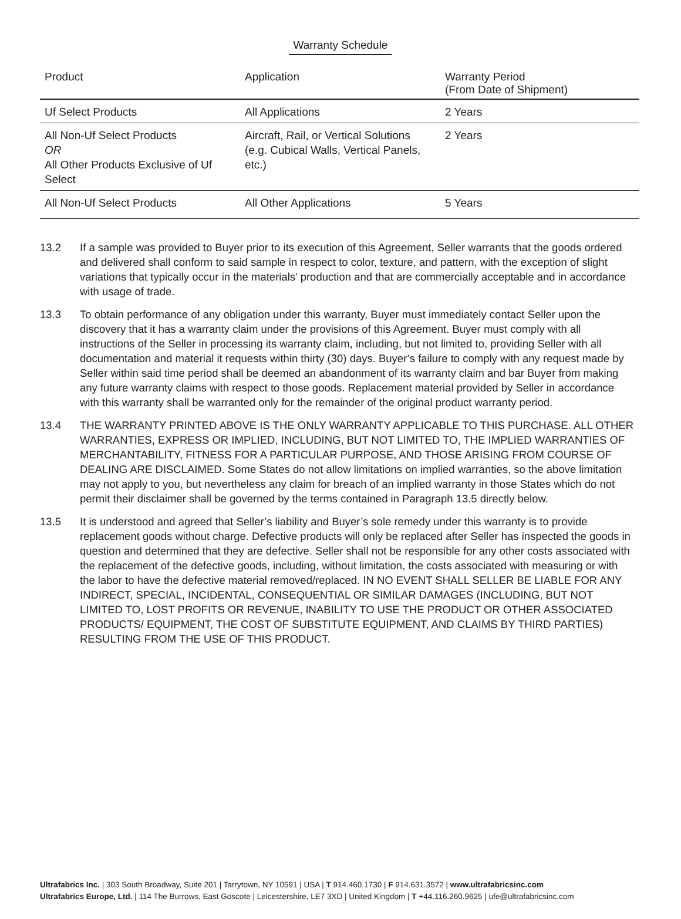Warranty Schedule
| Product | Application | Warranty Period (From Date of Shipment) |
| --- | --- | --- |
| Uf Select Products | All Applications | 2 Years |
| All Non-Uf Select Products OR All Other Products Exclusive of Uf Select | Aircraft, Rail, or Vertical Solutions (e.g. Cubical Walls, Vertical Panels, etc.) | 2 Years |
| All Non-Uf Select Products | All Other Applications | 5 Years |
13.2 If a sample was provided to Buyer prior to its execution of this Agreement, Seller warrants that the goods ordered and delivered shall conform to said sample in respect to color, texture, and pattern, with the exception of slight variations that typically occur in the materials’ production and that are commercially acceptable and in accordance with usage of trade.
13.3 To obtain performance of any obligation under this warranty, Buyer must immediately contact Seller upon the discovery that it has a warranty claim under the provisions of this Agreement. Buyer must comply with all instructions of the Seller in processing its warranty claim, including, but not limited to, providing Seller with all documentation and material it requests within thirty (30) days. Buyer’s failure to comply with any request made by Seller within said time period shall be deemed an abandonment of its warranty claim and bar Buyer from making any future warranty claims with respect to those goods. Replacement material provided by Seller in accordance with this warranty shall be warranted only for the remainder of the original product warranty period.
13.4 THE WARRANTY PRINTED ABOVE IS THE ONLY WARRANTY APPLICABLE TO THIS PURCHASE. ALL OTHER WARRANTIES, EXPRESS OR IMPLIED, INCLUDING, BUT NOT LIMITED TO, THE IMPLIED WARRANTIES OF MERCHANTABILITY, FITNESS FOR A PARTICULAR PURPOSE, AND THOSE ARISING FROM COURSE OF DEALING ARE DISCLAIMED. Some States do not allow limitations on implied warranties, so the above limitation may not apply to you, but nevertheless any claim for breach of an implied warranty in those States which do not permit their disclaimer shall be governed by the terms contained in Paragraph 13.5 directly below.
13.5 It is understood and agreed that Seller’s liability and Buyer’s sole remedy under this warranty is to provide replacement goods without charge. Defective products will only be replaced after Seller has inspected the goods in question and determined that they are defective. Seller shall not be responsible for any other costs associated with the replacement of the defective goods, including, without limitation, the costs associated with measuring or with the labor to have the defective material removed/replaced. IN NO EVENT SHALL SELLER BE LIABLE FOR ANY INDIRECT, SPECIAL, INCIDENTAL, CONSEQUENTIAL OR SIMILAR DAMAGES (INCLUDING, BUT NOT LIMITED TO, LOST PROFITS OR REVENUE, INABILITY TO USE THE PRODUCT OR OTHER ASSOCIATED PRODUCTS/ EQUIPMENT, THE COST OF SUBSTITUTE EQUIPMENT, AND CLAIMS BY THIRD PARTIES) RESULTING FROM THE USE OF THIS PRODUCT.
Ultrafabrics Inc. | 303 South Broadway, Suite 201 | Tarrytown, NY 10591 | USA | T 914.460.1730 | F 914.631.3572 | www.ultrafabricsinc.com
Ultrafabrics Europe, Ltd. | 114 The Burrows, East Goscote | Leicestershire, LE7 3XD | United Kingdom | T +44.116.260.9625 | ufe@ultrafabricsinc.com